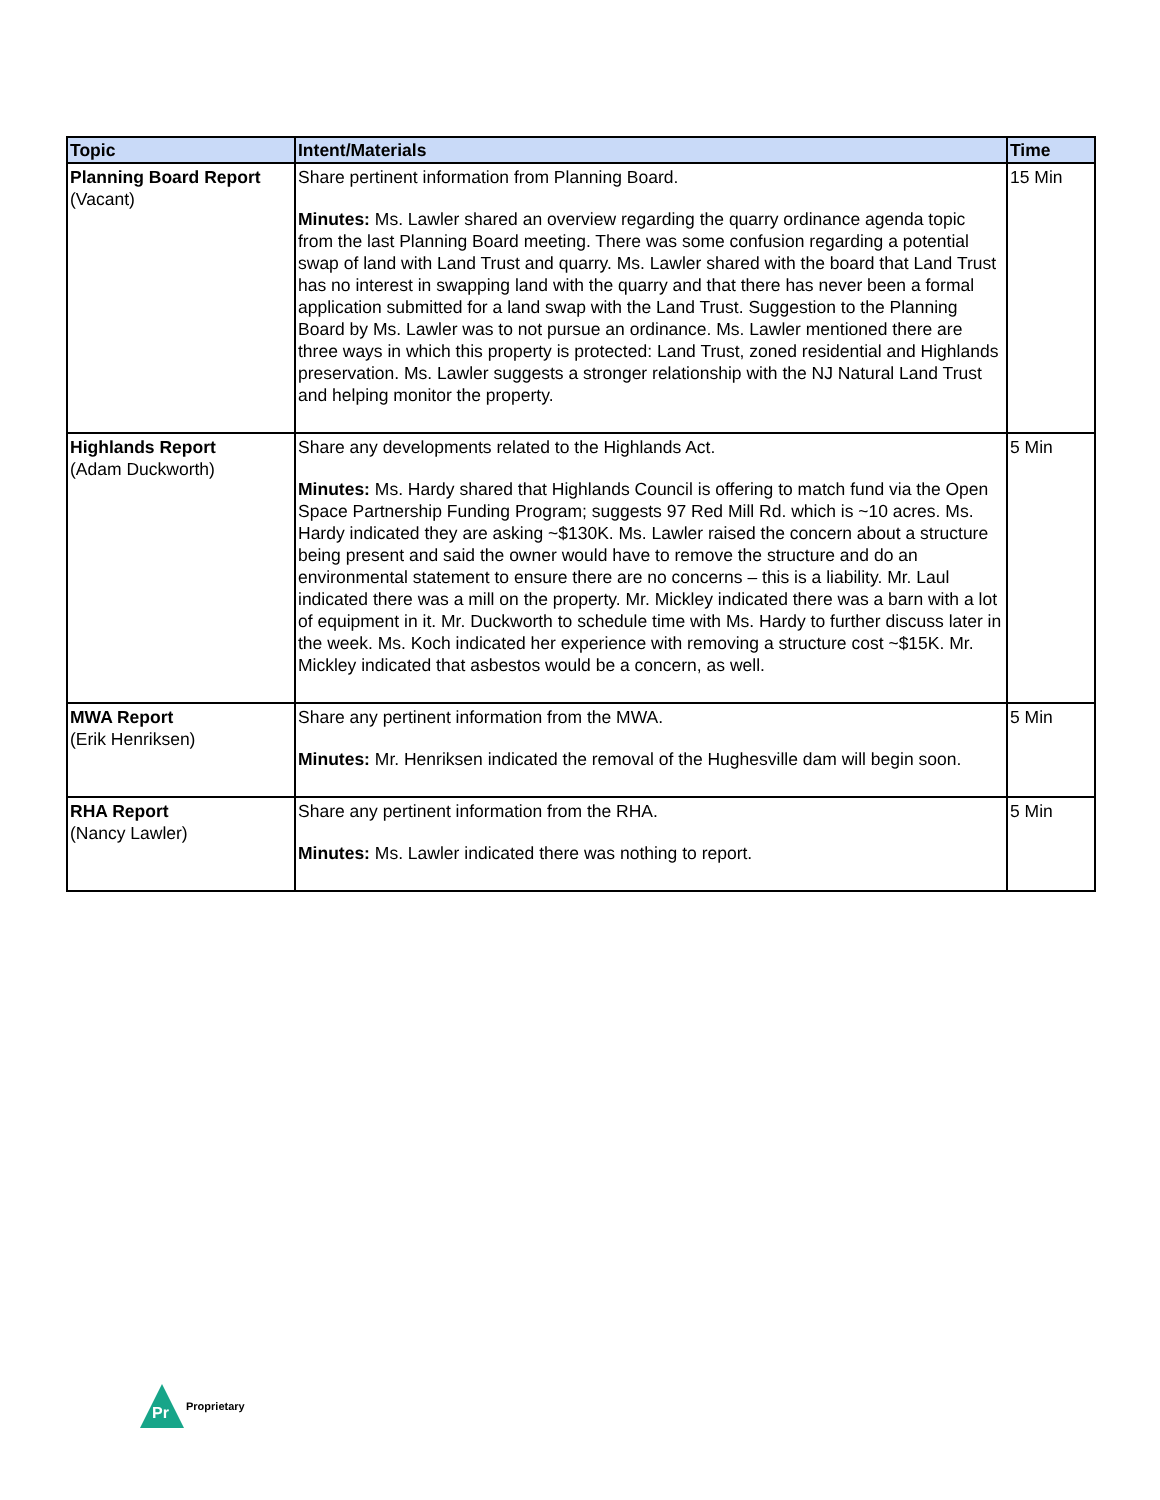| Topic | Intent/Materials | Time |
| --- | --- | --- |
| Planning Board Report (Vacant) | Share pertinent information from Planning Board. Minutes: Ms. Lawler shared an overview regarding the quarry ordinance agenda topic from the last Planning Board meeting. There was some confusion regarding a potential swap of land with Land Trust and quarry. Ms. Lawler shared with the board that Land Trust has no interest in swapping land with the quarry and that there has never been a formal application submitted for a land swap with the Land Trust. Suggestion to the Planning Board by Ms. Lawler was to not pursue an ordinance. Ms. Lawler mentioned there are three ways in which this property is protected: Land Trust, zoned residential and Highlands preservation. Ms. Lawler suggests a stronger relationship with the NJ Natural Land Trust and helping monitor the property. | 15 Min |
| Highlands Report (Adam Duckworth) | Share any developments related to the Highlands Act. Minutes: Ms. Hardy shared that Highlands Council is offering to match fund via the Open Space Partnership Funding Program; suggests 97 Red Mill Rd. which is ~10 acres. Ms. Hardy indicated they are asking ~$130K. Ms. Lawler raised the concern about a structure being present and said the owner would have to remove the structure and do an environmental statement to ensure there are no concerns – this is a liability. Mr. Laul indicated there was a mill on the property. Mr. Mickley indicated there was a barn with a lot of equipment in it. Mr. Duckworth to schedule time with Ms. Hardy to further discuss later in the week. Ms. Koch indicated her experience with removing a structure cost ~$15K. Mr. Mickley indicated that asbestos would be a concern, as well. | 5 Min |
| MWA Report (Erik Henriksen) | Share any pertinent information from the MWA. Minutes: Mr. Henriksen indicated the removal of the Hughesville dam will begin soon. | 5 Min |
| RHA Report (Nancy Lawler) | Share any pertinent information from the RHA. Minutes: Ms. Lawler indicated there was nothing to report. | 5 Min |
Pr
Proprietary